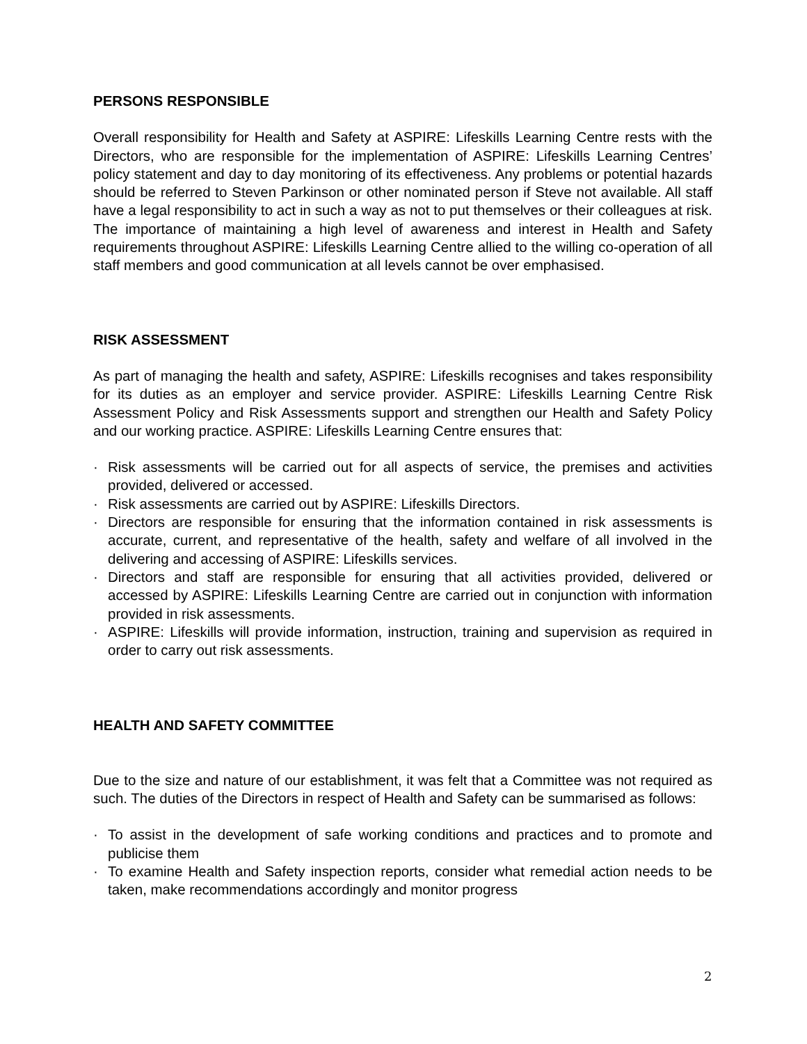PERSONS RESPONSIBLE
Overall responsibility for Health and Safety at ASPIRE: Lifeskills Learning Centre rests with the Directors, who are responsible for the implementation of ASPIRE: Lifeskills Learning Centres’ policy statement and day to day monitoring of its effectiveness. Any problems or potential hazards should be referred to Steven Parkinson or other nominated person if Steve not available. All staff have a legal responsibility to act in such a way as not to put themselves or their colleagues at risk. The importance of maintaining a high level of awareness and interest in Health and Safety requirements throughout ASPIRE: Lifeskills Learning Centre allied to the willing co-operation of all staff members and good communication at all levels cannot be over emphasised.
RISK ASSESSMENT
As part of managing the health and safety, ASPIRE: Lifeskills recognises and takes responsibility for its duties as an employer and service provider. ASPIRE: Lifeskills Learning Centre Risk Assessment Policy and Risk Assessments support and strengthen our Health and Safety Policy and our working practice. ASPIRE: Lifeskills Learning Centre ensures that:
· Risk assessments will be carried out for all aspects of service, the premises and activities provided, delivered or accessed.
· Risk assessments are carried out by ASPIRE: Lifeskills Directors.
· Directors are responsible for ensuring that the information contained in risk assessments is accurate, current, and representative of the health, safety and welfare of all involved in the delivering and accessing of ASPIRE: Lifeskills services.
· Directors and staff are responsible for ensuring that all activities provided, delivered or accessed by ASPIRE: Lifeskills Learning Centre are carried out in conjunction with information provided in risk assessments.
· ASPIRE: Lifeskills will provide information, instruction, training and supervision as required in order to carry out risk assessments.
HEALTH AND SAFETY COMMITTEE
Due to the size and nature of our establishment, it was felt that a Committee was not required as such. The duties of the Directors in respect of Health and Safety can be summarised as follows:
· To assist in the development of safe working conditions and practices and to promote and publicise them
· To examine Health and Safety inspection reports, consider what remedial action needs to be taken, make recommendations accordingly and monitor progress
2